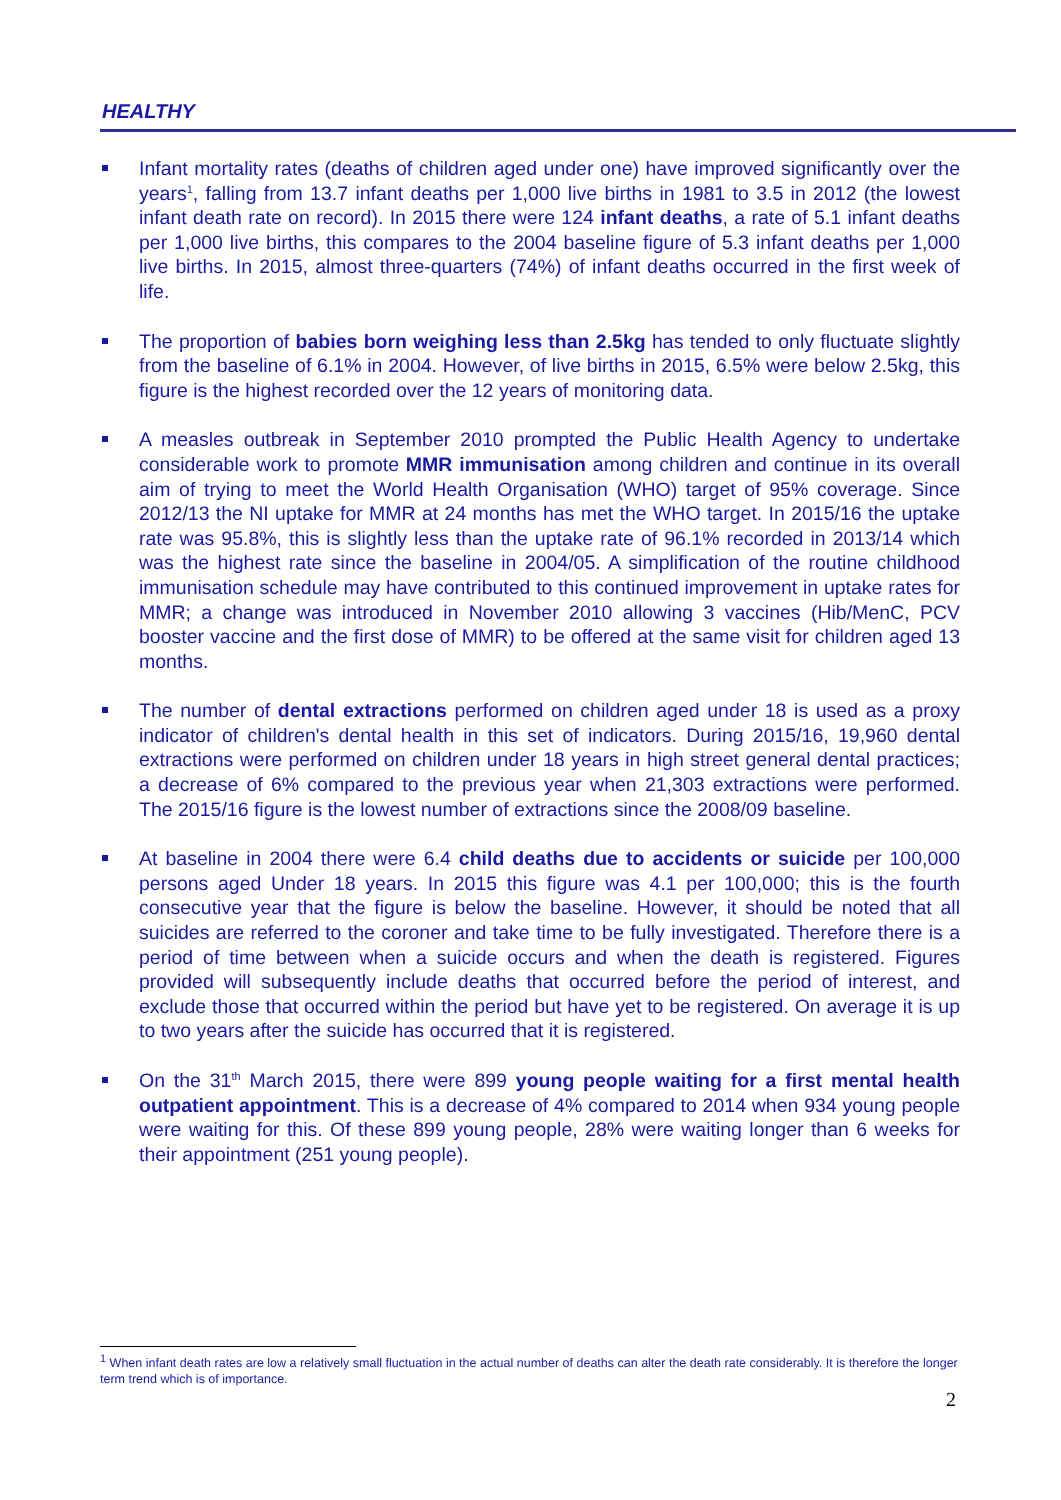HEALTHY
Infant mortality rates (deaths of children aged under one) have improved significantly over the years<sup>1</sup>, falling from 13.7 infant deaths per 1,000 live births in 1981 to 3.5 in 2012 (the lowest infant death rate on record). In 2015 there were 124 infant deaths, a rate of 5.1 infant deaths per 1,000 live births, this compares to the 2004 baseline figure of 5.3 infant deaths per 1,000 live births. In 2015, almost three-quarters (74%) of infant deaths occurred in the first week of life.
The proportion of babies born weighing less than 2.5kg has tended to only fluctuate slightly from the baseline of 6.1% in 2004. However, of live births in 2015, 6.5% were below 2.5kg, this figure is the highest recorded over the 12 years of monitoring data.
A measles outbreak in September 2010 prompted the Public Health Agency to undertake considerable work to promote MMR immunisation among children and continue in its overall aim of trying to meet the World Health Organisation (WHO) target of 95% coverage. Since 2012/13 the NI uptake for MMR at 24 months has met the WHO target. In 2015/16 the uptake rate was 95.8%, this is slightly less than the uptake rate of 96.1% recorded in 2013/14 which was the highest rate since the baseline in 2004/05. A simplification of the routine childhood immunisation schedule may have contributed to this continued improvement in uptake rates for MMR; a change was introduced in November 2010 allowing 3 vaccines (Hib/MenC, PCV booster vaccine and the first dose of MMR) to be offered at the same visit for children aged 13 months.
The number of dental extractions performed on children aged under 18 is used as a proxy indicator of children's dental health in this set of indicators. During 2015/16, 19,960 dental extractions were performed on children under 18 years in high street general dental practices; a decrease of 6% compared to the previous year when 21,303 extractions were performed. The 2015/16 figure is the lowest number of extractions since the 2008/09 baseline.
At baseline in 2004 there were 6.4 child deaths due to accidents or suicide per 100,000 persons aged Under 18 years. In 2015 this figure was 4.1 per 100,000; this is the fourth consecutive year that the figure is below the baseline. However, it should be noted that all suicides are referred to the coroner and take time to be fully investigated. Therefore there is a period of time between when a suicide occurs and when the death is registered. Figures provided will subsequently include deaths that occurred before the period of interest, and exclude those that occurred within the period but have yet to be registered. On average it is up to two years after the suicide has occurred that it is registered.
On the 31<sup>th</sup> March 2015, there were 899 young people waiting for a first mental health outpatient appointment. This is a decrease of 4% compared to 2014 when 934 young people were waiting for this. Of these 899 young people, 28% were waiting longer than 6 weeks for their appointment (251 young people).
<sup>1</sup> When infant death rates are low a relatively small fluctuation in the actual number of deaths can alter the death rate considerably. It is therefore the longer term trend which is of importance.
2